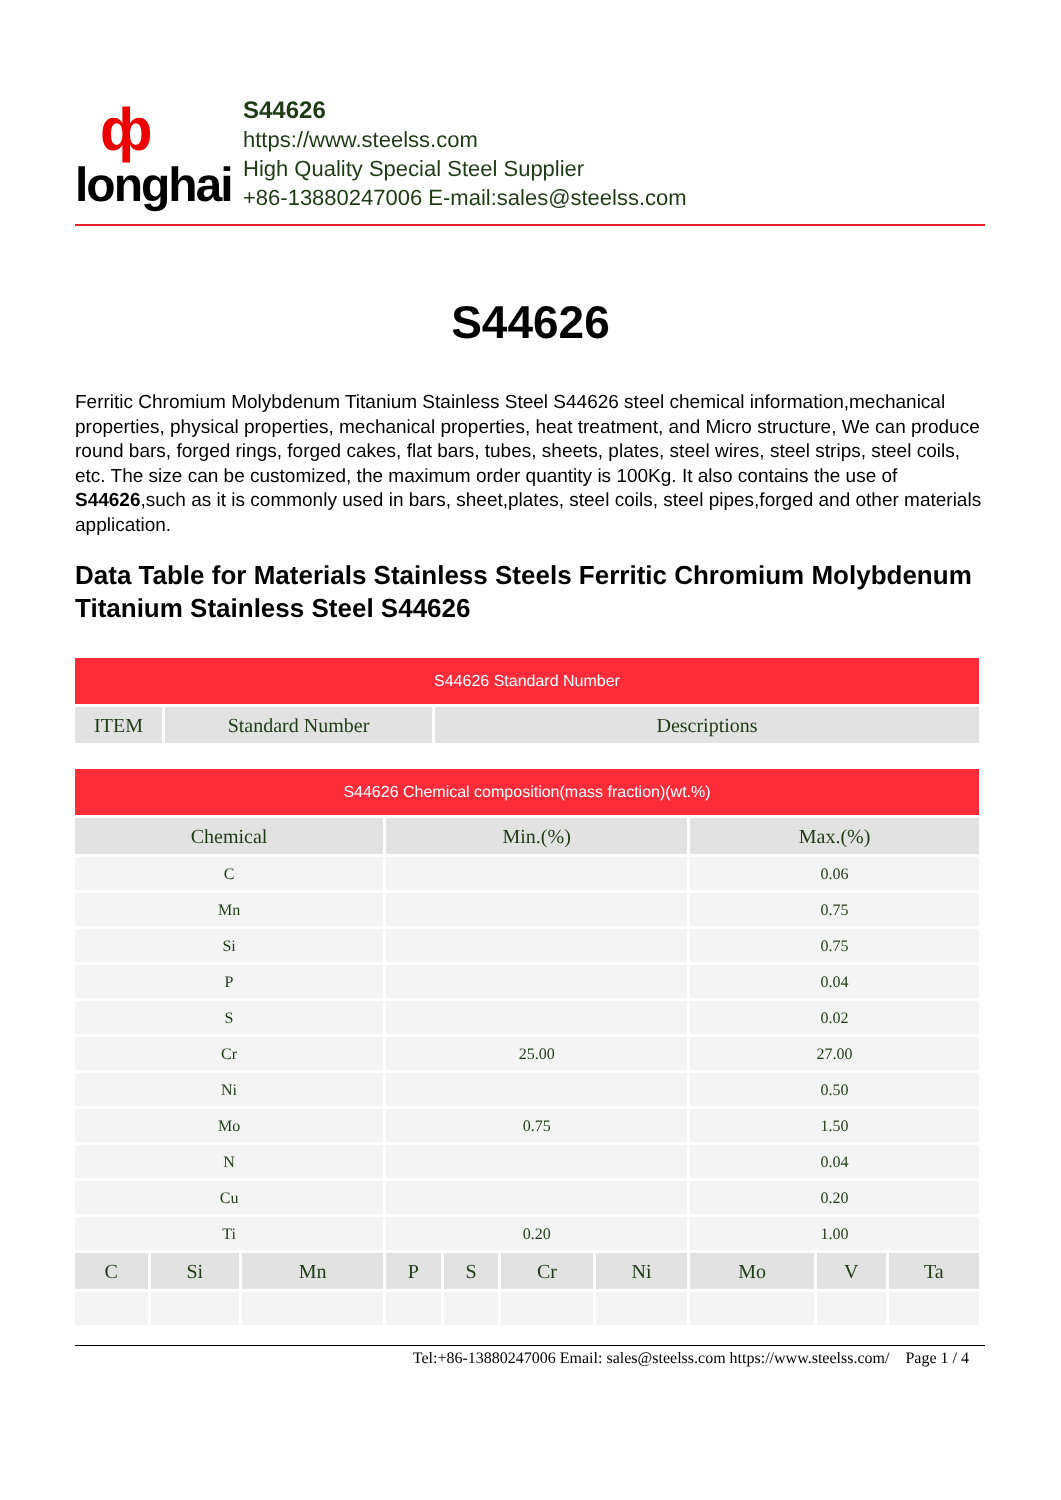ф
longhai
S44626
https://www.steelss.com
High Quality Special Steel Supplier
+86-13880247006 E-mail:sales@steelss.com
S44626
Ferritic Chromium Molybdenum Titanium Stainless Steel S44626 steel chemical information,mechanical properties, physical properties, mechanical properties, heat treatment, and Micro structure, We can produce round bars, forged rings, forged cakes, flat bars, tubes, sheets, plates, steel wires, steel strips, steel coils, etc. The size can be customized, the maximum order quantity is 100Kg. It also contains the use of S44626,such as it is commonly used in bars, sheet,plates, steel coils, steel pipes,forged and other materials application.
Data Table for Materials Stainless Steels Ferritic Chromium Molybdenum Titanium Stainless Steel S44626
| S44626 Standard Number | | |
| ITEM | Standard Number | Descriptions |
| S44626 Chemical composition(mass fraction)(wt.%) | | | | | | | | | |
| Chemical | | | Min.(%) | | | | Max.(%) | | |
| C | | | | | | | 0.06 | | |
| Mn | | | | | | | 0.75 | | |
| Si | | | | | | | 0.75 | | |
| P | | | | | | | 0.04 | | |
| S | | | | | | | 0.02 | | |
| Cr | | | 25.00 | | | | 27.00 | | |
| Ni | | | | | | | 0.50 | | |
| Mo | | | 0.75 | | | | 1.50 | | |
| N | | | | | | | 0.04 | | |
| Cu | | | | | | | 0.20 | | |
| Ti | | | 0.20 | | | | 1.00 | | |
| C | Si | Mn | P | S | Cr | Ni | Mo | V | Ta |
Tel:+86-13880247006 Email: sales@steelss.com https://www.steelss.com/ Page 1 / 4